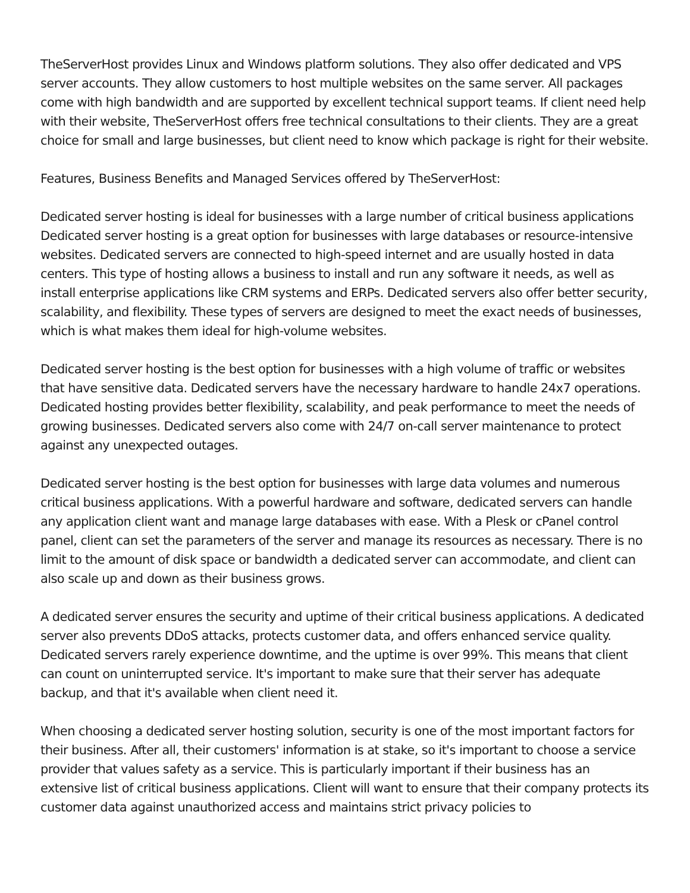TheServerHost provides Linux and Windows platform solutions. They also offer dedicated and VPS server accounts. They allow customers to host multiple websites on the same server. All packages come with high bandwidth and are supported by excellent technical support teams. If client need help with their website, TheServerHost offers free technical consultations to their clients. They are a great choice for small and large businesses, but client need to know which package is right for their website.
Features, Business Benefits and Managed Services offered by TheServerHost:
Dedicated server hosting is ideal for businesses with a large number of critical business applications
Dedicated server hosting is a great option for businesses with large databases or resource-intensive websites. Dedicated servers are connected to high-speed internet and are usually hosted in data centers. This type of hosting allows a business to install and run any software it needs, as well as install enterprise applications like CRM systems and ERPs. Dedicated servers also offer better security, scalability, and flexibility. These types of servers are designed to meet the exact needs of businesses, which is what makes them ideal for high-volume websites.
Dedicated server hosting is the best option for businesses with a high volume of traffic or websites that have sensitive data. Dedicated servers have the necessary hardware to handle 24x7 operations. Dedicated hosting provides better flexibility, scalability, and peak performance to meet the needs of growing businesses. Dedicated servers also come with 24/7 on-call server maintenance to protect against any unexpected outages.
Dedicated server hosting is the best option for businesses with large data volumes and numerous critical business applications. With a powerful hardware and software, dedicated servers can handle any application client want and manage large databases with ease. With a Plesk or cPanel control panel, client can set the parameters of the server and manage its resources as necessary. There is no limit to the amount of disk space or bandwidth a dedicated server can accommodate, and client can also scale up and down as their business grows.
A dedicated server ensures the security and uptime of their critical business applications. A dedicated server also prevents DDoS attacks, protects customer data, and offers enhanced service quality. Dedicated servers rarely experience downtime, and the uptime is over 99%. This means that client can count on uninterrupted service. It's important to make sure that their server has adequate backup, and that it's available when client need it.
When choosing a dedicated server hosting solution, security is one of the most important factors for their business. After all, their customers' information is at stake, so it's important to choose a service provider that values safety as a service. This is particularly important if their business has an extensive list of critical business applications. Client will want to ensure that their company protects its customer data against unauthorized access and maintains strict privacy policies to